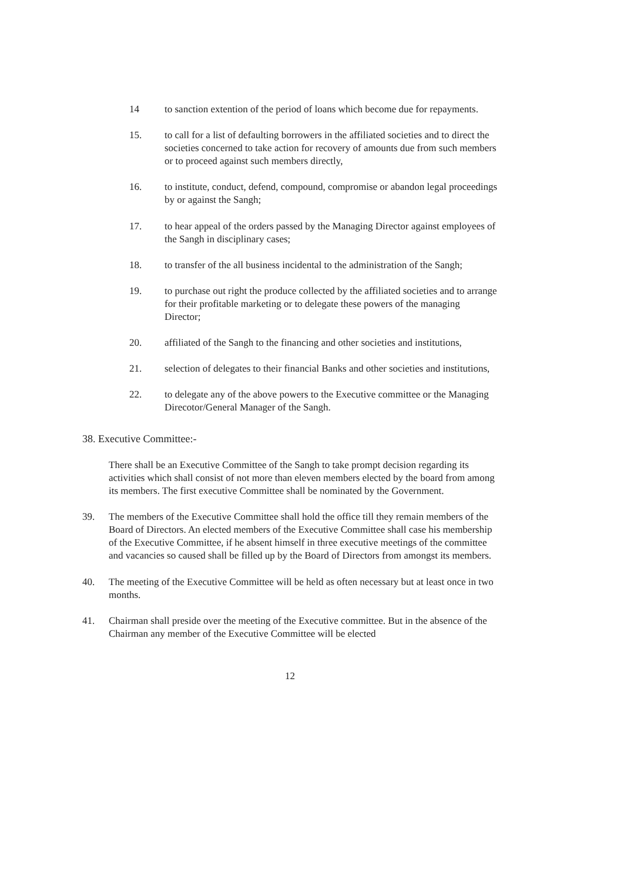14 to sanction extention of the period of loans which become due for repayments.
15. to call for a list of defaulting borrowers in the affiliated societies and to direct the societies concerned to take action for recovery of amounts due from such members or to proceed against such members directly,
16. to institute, conduct, defend, compound, compromise or abandon legal proceedings by or against the Sangh;
17. to hear appeal of the orders passed by the Managing Director against employees of the Sangh in disciplinary cases;
18. to transfer of the all business incidental to the administration of the Sangh;
19. to purchase out right the produce collected by the affiliated societies and to arrange for their profitable marketing or to delegate these powers of the managing Director;
20. affiliated of the Sangh to the financing and other societies and institutions,
21. selection of delegates to their financial Banks and other societies and institutions,
22. to delegate any of the above powers to the Executive committee or the Managing Direcotor/General Manager of the Sangh.
38. Executive Committee:-
There shall be an Executive Committee of the Sangh to take prompt decision regarding its activities which shall consist of not more than eleven members elected by the board from among its members. The first executive Committee shall be nominated by the Government.
39. The members of the Executive Committee shall hold the office till they remain members of the Board of Directors. An elected members of the Executive Committee shall case his membership of the Executive Committee, if he absent himself in three executive meetings of the committee and vacancies so caused shall be filled up by the Board of Directors from amongst its members.
40. The meeting of the Executive Committee will be held as often necessary but at least once in two months.
41. Chairman shall preside over the meeting of the Executive committee. But in the absence of the Chairman any member of the Executive Committee will be elected
12